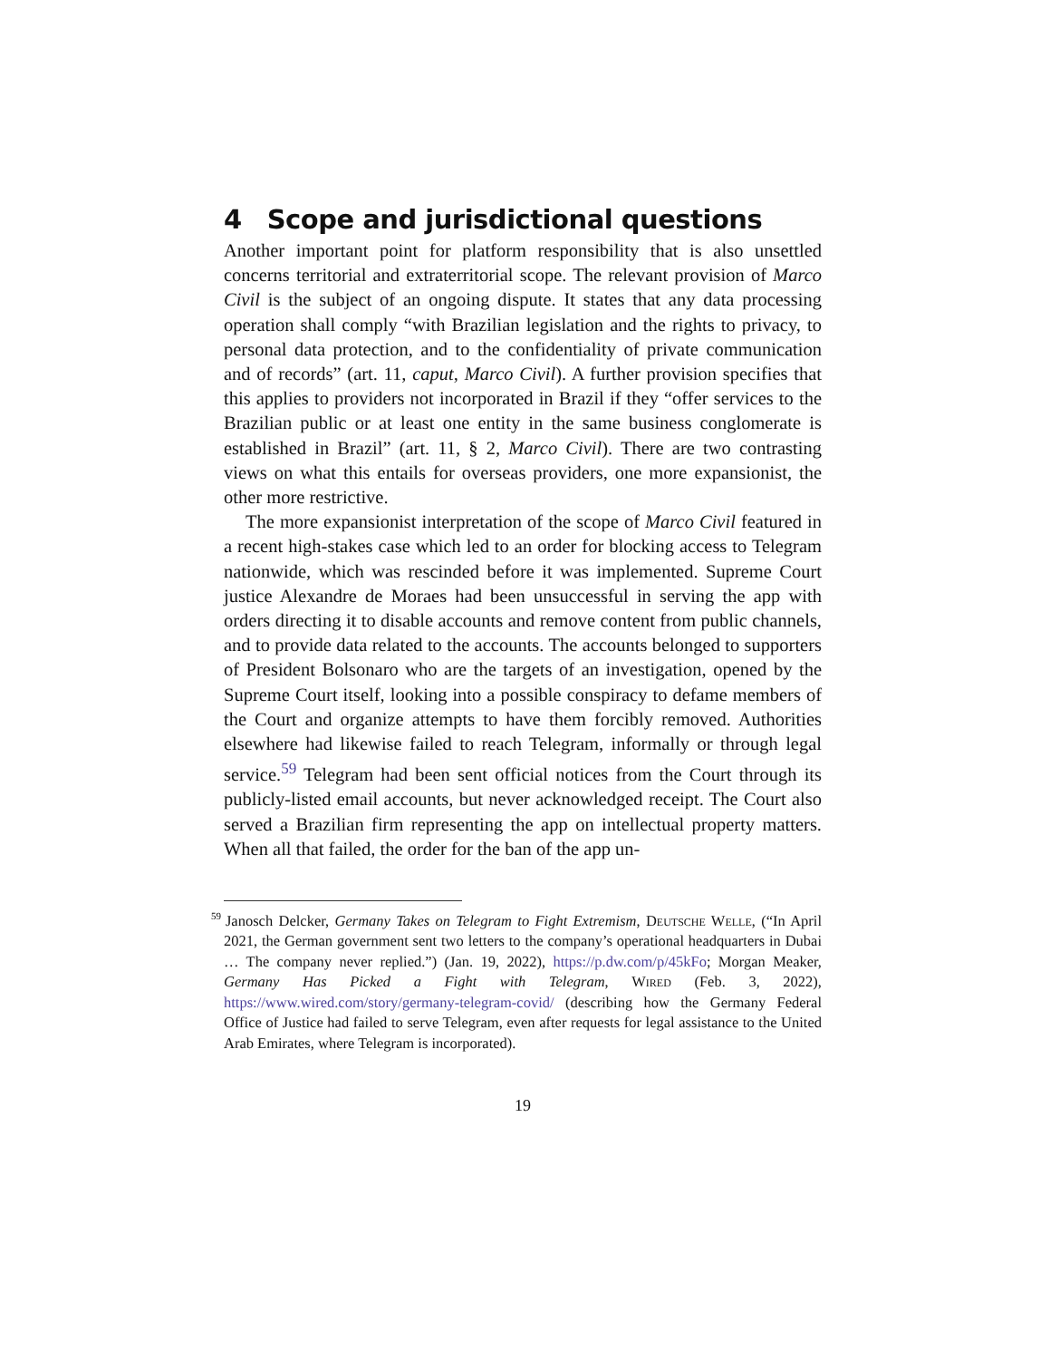4 Scope and jurisdictional questions
Another important point for platform responsibility that is also unsettled concerns territorial and extraterritorial scope. The relevant provision of Marco Civil is the subject of an ongoing dispute. It states that any data processing operation shall comply “with Brazilian legislation and the rights to privacy, to personal data protection, and to the confidentiality of private communication and of records” (art. 11, caput, Marco Civil). A further provision specifies that this applies to providers not incorporated in Brazil if they “offer services to the Brazilian public or at least one entity in the same business conglomerate is established in Brazil” (art. 11, § 2, Marco Civil). There are two contrasting views on what this entails for overseas providers, one more expansionist, the other more restrictive.
The more expansionist interpretation of the scope of Marco Civil featured in a recent high-stakes case which led to an order for blocking access to Telegram nationwide, which was rescinded before it was implemented. Supreme Court justice Alexandre de Moraes had been unsuccessful in serving the app with orders directing it to disable accounts and remove content from public channels, and to provide data related to the accounts. The accounts belonged to supporters of President Bolsonaro who are the targets of an investigation, opened by the Supreme Court itself, looking into a possible conspiracy to defame members of the Court and organize attempts to have them forcibly removed. Authorities elsewhere had likewise failed to reach Telegram, informally or through legal service.<sup>59</sup> Telegram had been sent official notices from the Court through its publicly-listed email accounts, but never acknowledged receipt. The Court also served a Brazilian firm representing the app on intellectual property matters. When all that failed, the order for the ban of the app un-
<sup>59</sup> Janosch Delcker, Germany Takes on Telegram to Fight Extremism, Deutsche Welle, (“In April 2021, the German government sent two letters to the company’s operational headquarters in Dubai … The company never replied.”) (Jan. 19, 2022), https://p.dw.com/p/45kFo; Morgan Meaker, Germany Has Picked a Fight with Telegram, Wired (Feb. 3, 2022), https://www.wired.com/story/germany-telegram-covid/ (describing how the Germany Federal Office of Justice had failed to serve Telegram, even after requests for legal assistance to the United Arab Emirates, where Telegram is incorporated).
19